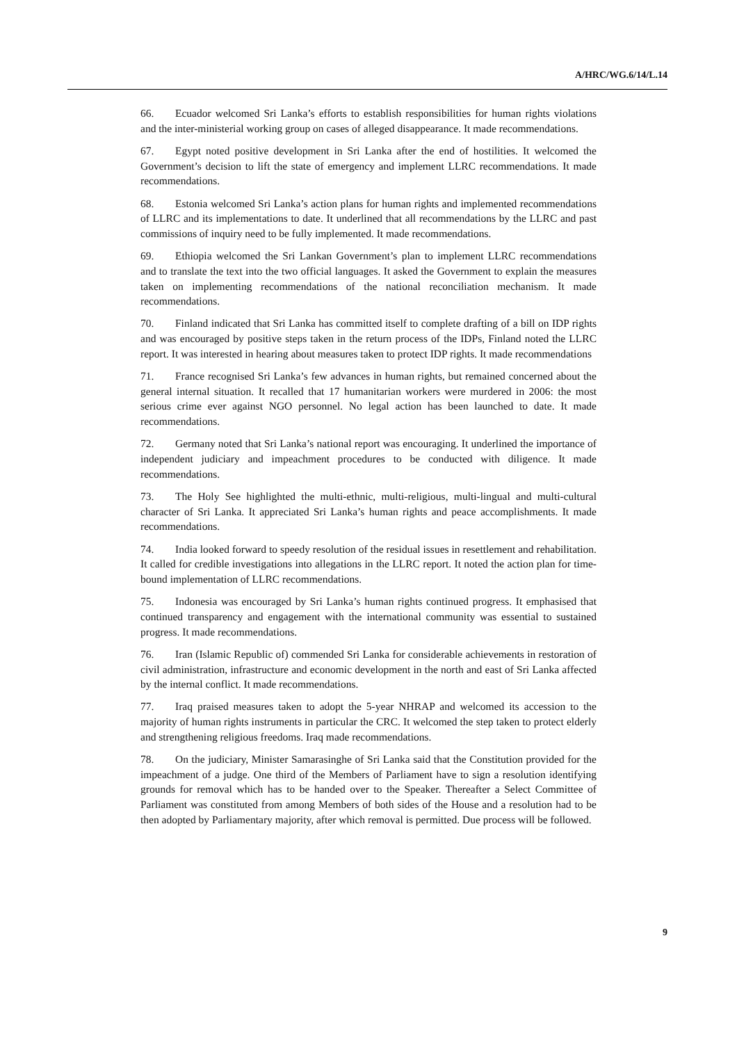A/HRC/WG.6/14/L.14
66. Ecuador welcomed Sri Lanka’s efforts to establish responsibilities for human rights violations and the inter-ministerial working group on cases of alleged disappearance. It made recommendations.
67. Egypt noted positive development in Sri Lanka after the end of hostilities. It welcomed the Government’s decision to lift the state of emergency and implement LLRC recommendations. It made recommendations.
68. Estonia welcomed Sri Lanka’s action plans for human rights and implemented recommendations of LLRC and its implementations to date. It underlined that all recommendations by the LLRC and past commissions of inquiry need to be fully implemented. It made recommendations.
69. Ethiopia welcomed the Sri Lankan Government’s plan to implement LLRC recommendations and to translate the text into the two official languages. It asked the Government to explain the measures taken on implementing recommendations of the national reconciliation mechanism. It made recommendations.
70. Finland indicated that Sri Lanka has committed itself to complete drafting of a bill on IDP rights and was encouraged by positive steps taken in the return process of the IDPs, Finland noted the LLRC report. It was interested in hearing about measures taken to protect IDP rights. It made recommendations
71. France recognised Sri Lanka’s few advances in human rights, but remained concerned about the general internal situation. It recalled that 17 humanitarian workers were murdered in 2006: the most serious crime ever against NGO personnel. No legal action has been launched to date. It made recommendations.
72. Germany noted that Sri Lanka’s national report was encouraging. It underlined the importance of independent judiciary and impeachment procedures to be conducted with diligence. It made recommendations.
73. The Holy See highlighted the multi-ethnic, multi-religious, multi-lingual and multi-cultural character of Sri Lanka. It appreciated Sri Lanka’s human rights and peace accomplishments. It made recommendations.
74. India looked forward to speedy resolution of the residual issues in resettlement and rehabilitation. It called for credible investigations into allegations in the LLRC report. It noted the action plan for time-bound implementation of LLRC recommendations.
75. Indonesia was encouraged by Sri Lanka’s human rights continued progress. It emphasised that continued transparency and engagement with the international community was essential to sustained progress. It made recommendations.
76. Iran (Islamic Republic of) commended Sri Lanka for considerable achievements in restoration of civil administration, infrastructure and economic development in the north and east of Sri Lanka affected by the internal conflict. It made recommendations.
77. Iraq praised measures taken to adopt the 5-year NHRAP and welcomed its accession to the majority of human rights instruments in particular the CRC. It welcomed the step taken to protect elderly and strengthening religious freedoms. Iraq made recommendations.
78. On the judiciary, Minister Samarasinghe of Sri Lanka said that the Constitution provided for the impeachment of a judge. One third of the Members of Parliament have to sign a resolution identifying grounds for removal which has to be handed over to the Speaker. Thereafter a Select Committee of Parliament was constituted from among Members of both sides of the House and a resolution had to be then adopted by Parliamentary majority, after which removal is permitted. Due process will be followed.
9